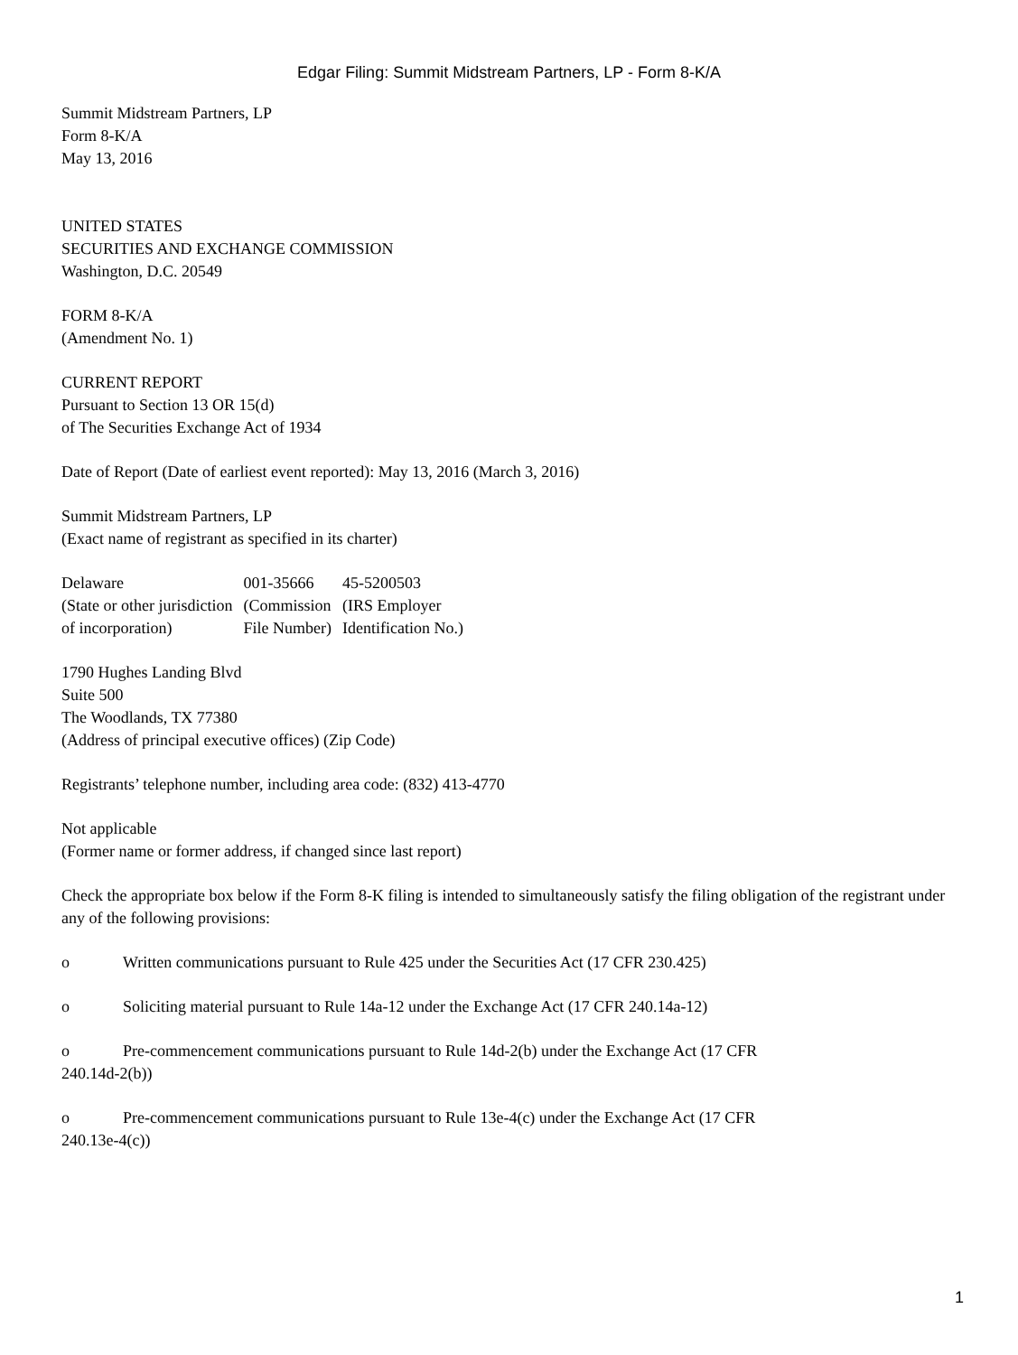Edgar Filing: Summit Midstream Partners, LP - Form 8-K/A
Summit Midstream Partners, LP
Form 8-K/A
May 13, 2016
UNITED STATES
SECURITIES AND EXCHANGE COMMISSION
Washington, D.C. 20549
FORM 8-K/A
(Amendment No. 1)
CURRENT REPORT
Pursuant to Section 13 OR 15(d)
of The Securities Exchange Act of 1934
Date of Report (Date of earliest event reported): May 13, 2016 (March 3, 2016)
Summit Midstream Partners, LP
(Exact name of registrant as specified in its charter)
| Delaware | 001-35666 | 45-5200503 |
| (State or other jurisdiction of incorporation) | (Commission File Number) | (IRS Employer Identification No.) |
1790 Hughes Landing Blvd
Suite 500
The Woodlands, TX 77380
(Address of principal executive offices) (Zip Code)
Registrants’ telephone number, including area code: (832) 413-4770
Not applicable
(Former name or former address, if changed since last report)
Check the appropriate box below if the Form 8-K filing is intended to simultaneously satisfy the filing obligation of the registrant under any of the following provisions:
o Written communications pursuant to Rule 425 under the Securities Act (17 CFR 230.425)
o Soliciting material pursuant to Rule 14a-12 under the Exchange Act (17 CFR 240.14a-12)
o Pre-commencement communications pursuant to Rule 14d-2(b) under the Exchange Act (17 CFR
240.14d-2(b))
o Pre-commencement communications pursuant to Rule 13e-4(c) under the Exchange Act (17 CFR
240.13e-4(c))
1